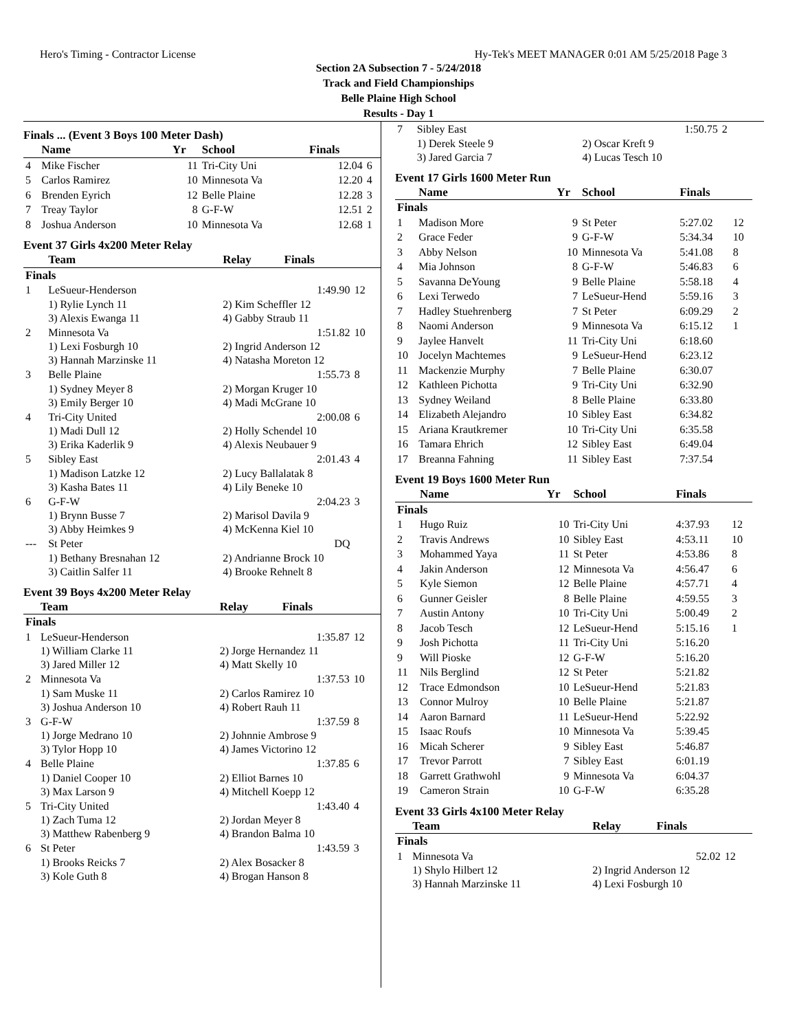Hero's Timing - Contractor License Hy-Tek's MEET MANAGER 0:01 AM 5/25/2018 Page 3
Section 2A Subsection 7 - 5/24/2018
Track and Field Championships
Belle Plaine High School
Results - Day 1
Finals ... (Event 3 Boys 100 Meter Dash)
| | Name | Yr | School | Finals | |
| --- | --- | --- | --- | --- | --- |
| 4 | Mike Fischer | 11 | Tri-City Uni | 12.04 | 6 |
| 5 | Carlos Ramirez | 10 | Minnesota Va | 12.20 | 4 |
| 6 | Brenden Eyrich | 12 | Belle Plaine | 12.28 | 3 |
| 7 | Treay Taylor | 8 | G-F-W | 12.51 | 2 |
| 8 | Joshua Anderson | 10 | Minnesota Va | 12.68 | 1 |
Event 37 Girls 4x200 Meter Relay
| | Team | Relay | Finals | |
| --- | --- | --- | --- | --- |
| Finals | | | | |
| 1 | LeSueur-Henderson | | 1:49.90 | 12 |
| | 1) Rylie Lynch 11 | 2) Kim Scheffler 12 | | |
| | 3) Alexis Ewanga 11 | 4) Gabby Straub 11 | | |
| 2 | Minnesota Va | | 1:51.82 | 10 |
| | 1) Lexi Fosburgh 10 | 2) Ingrid Anderson 12 | | |
| | 3) Hannah Marzinske 11 | 4) Natasha Moreton 12 | | |
| 3 | Belle Plaine | | 1:55.73 | 8 |
| | 1) Sydney Meyer 8 | 2) Morgan Kruger 10 | | |
| | 3) Emily Berger 10 | 4) Madi McGrane 10 | | |
| 4 | Tri-City United | | 2:00.08 | 6 |
| | 1) Madi Dull 12 | 2) Holly Schendel 10 | | |
| | 3) Erika Kaderlik 9 | 4) Alexis Neubauer 9 | | |
| 5 | Sibley East | | 2:01.43 | 4 |
| | 1) Madison Latzke 12 | 2) Lucy Ballalatak 8 | | |
| | 3) Kasha Bates 11 | 4) Lily Beneke 10 | | |
| 6 | G-F-W | | 2:04.23 | 3 |
| | 1) Brynn Busse 7 | 2) Marisol Davila 9 | | |
| | 3) Abby Heimkes 9 | 4) McKenna Kiel 10 | | |
| --- | St Peter | | DQ | |
| | 1) Bethany Bresnahan 12 | 2) Andrianne Brock 10 | | |
| | 3) Caitlin Salfer 11 | 4) Brooke Rehnelt 8 | | |
Event 39 Boys 4x200 Meter Relay
| | Team | Relay | Finals | |
| --- | --- | --- | --- | --- |
| Finals | | | | |
| 1 | LeSueur-Henderson | | 1:35.87 | 12 |
| | 1) William Clarke 11 | 2) Jorge Hernandez 11 | | |
| | 3) Jared Miller 12 | 4) Matt Skelly 10 | | |
| 2 | Minnesota Va | | 1:37.53 | 10 |
| | 1) Sam Muske 11 | 2) Carlos Ramirez 10 | | |
| | 3) Joshua Anderson 10 | 4) Robert Rauh 11 | | |
| 3 | G-F-W | | 1:37.59 | 8 |
| | 1) Jorge Medrano 10 | 2) Johnnie Ambrose 9 | | |
| | 3) Tylor Hopp 10 | 4) James Victorino 12 | | |
| 4 | Belle Plaine | | 1:37.85 | 6 |
| | 1) Daniel Cooper 10 | 2) Elliot Barnes 10 | | |
| | 3) Max Larson 9 | 4) Mitchell Koepp 12 | | |
| 5 | Tri-City United | | 1:43.40 | 4 |
| | 1) Zach Tuma 12 | 2) Jordan Meyer 8 | | |
| | 3) Matthew Rabenberg 9 | 4) Brandon Balma 10 | | |
| 6 | St Peter | | 1:43.59 | 3 |
| | 1) Brooks Reicks 7 | 2) Alex Bosacker 8 | | |
| | 3) Kole Guth 8 | 4) Brogan Hanson 8 | | |
| 7 | Sibley East | | 1:50.75 | 2 |
| | 1) Derek Steele 9 | 2) Oscar Kreft 9 | | |
| | 3) Jared Garcia 7 | 4) Lucas Tesch 10 | | |
Event 17 Girls 1600 Meter Run
| | Name | Yr | School | Finals | |
| --- | --- | --- | --- | --- | --- |
| Finals | | | | | |
| 1 | Madison More | 9 | St Peter | 5:27.02 | 12 |
| 2 | Grace Feder | 9 | G-F-W | 5:34.34 | 10 |
| 3 | Abby Nelson | 10 | Minnesota Va | 5:41.08 | 8 |
| 4 | Mia Johnson | 8 | G-F-W | 5:46.83 | 6 |
| 5 | Savanna DeYoung | 9 | Belle Plaine | 5:58.18 | 4 |
| 6 | Lexi Terwedo | 7 | LeSueur-Hend | 5:59.16 | 3 |
| 7 | Hadley Stuehrenberg | 7 | St Peter | 6:09.29 | 2 |
| 8 | Naomi Anderson | 9 | Minnesota Va | 6:15.12 | 1 |
| 9 | Jaylee Hanvelt | 11 | Tri-City Uni | 6:18.60 | |
| 10 | Jocelyn Machtemes | 9 | LeSueur-Hend | 6:23.12 | |
| 11 | Mackenzie Murphy | 7 | Belle Plaine | 6:30.07 | |
| 12 | Kathleen Pichotta | 9 | Tri-City Uni | 6:32.90 | |
| 13 | Sydney Weiland | 8 | Belle Plaine | 6:33.80 | |
| 14 | Elizabeth Alejandro | 10 | Sibley East | 6:34.82 | |
| 15 | Ariana Krautkremer | 10 | Tri-City Uni | 6:35.58 | |
| 16 | Tamara Ehrich | 12 | Sibley East | 6:49.04 | |
| 17 | Breanna Fahning | 11 | Sibley East | 7:37.54 | |
Event 19 Boys 1600 Meter Run
| | Name | Yr | School | Finals | |
| --- | --- | --- | --- | --- | --- |
| Finals | | | | | |
| 1 | Hugo Ruiz | 10 | Tri-City Uni | 4:37.93 | 12 |
| 2 | Travis Andrews | 10 | Sibley East | 4:53.11 | 10 |
| 3 | Mohammed Yaya | 11 | St Peter | 4:53.86 | 8 |
| 4 | Jakin Anderson | 12 | Minnesota Va | 4:56.47 | 6 |
| 5 | Kyle Siemon | 12 | Belle Plaine | 4:57.71 | 4 |
| 6 | Gunner Geisler | 8 | Belle Plaine | 4:59.55 | 3 |
| 7 | Austin Antony | 10 | Tri-City Uni | 5:00.49 | 2 |
| 8 | Jacob Tesch | 12 | LeSueur-Hend | 5:15.16 | 1 |
| 9 | Josh Pichotta | 11 | Tri-City Uni | 5:16.20 | |
| 9 | Will Pioske | 12 | G-F-W | 5:16.20 | |
| 11 | Nils Berglind | 12 | St Peter | 5:21.82 | |
| 12 | Trace Edmondson | 10 | LeSueur-Hend | 5:21.83 | |
| 13 | Connor Mulroy | 10 | Belle Plaine | 5:21.87 | |
| 14 | Aaron Barnard | 11 | LeSueur-Hend | 5:22.92 | |
| 15 | Isaac Roufs | 10 | Minnesota Va | 5:39.45 | |
| 16 | Micah Scherer | 9 | Sibley East | 5:46.87 | |
| 17 | Trevor Parrott | 7 | Sibley East | 6:01.19 | |
| 18 | Garrett Grathwohl | 9 | Minnesota Va | 6:04.37 | |
| 19 | Cameron Strain | 10 | G-F-W | 6:35.28 | |
Event 33 Girls 4x100 Meter Relay
| | Team | Relay | Finals | |
| --- | --- | --- | --- | --- |
| Finals | | | | |
| 1 | Minnesota Va | | 52.02 | 12 |
| | 1) Shylo Hilbert 12 | 2) Ingrid Anderson 12 | | |
| | 3) Hannah Marzinske 11 | 4) Lexi Fosburgh 10 | | |